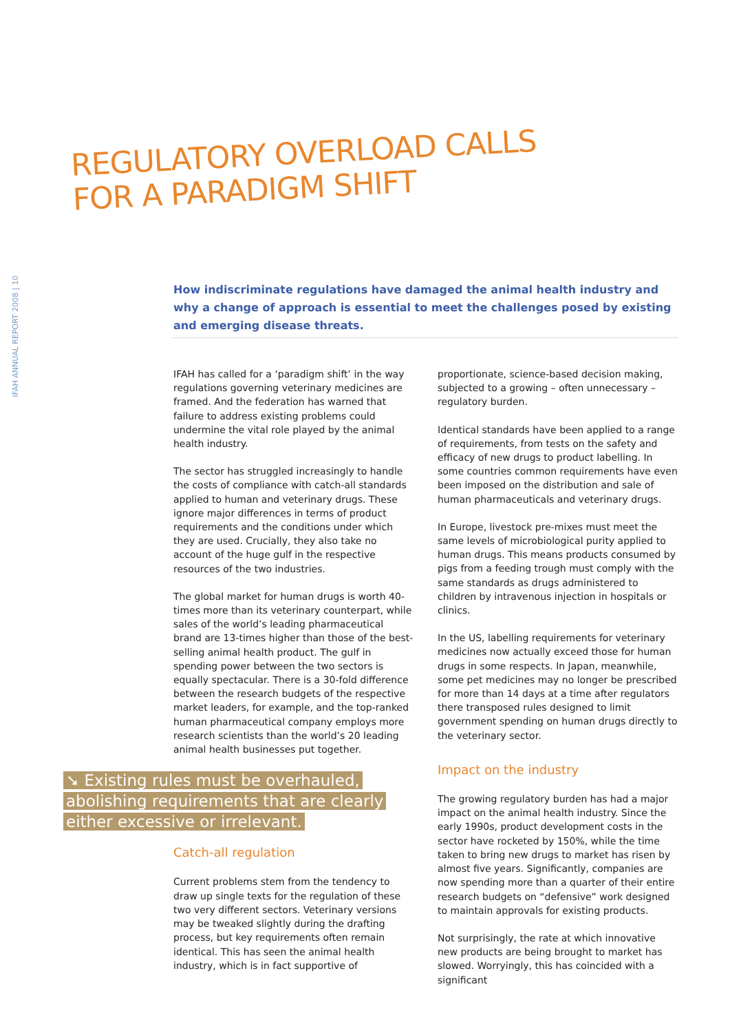REGULATORY OVERLOAD CALLS
FOR A PARADIGM SHIFT
IFAH ANNUAL REPORT 2008 | 10
How indiscriminate regulations have damaged the animal health industry and why a change of approach is essential to meet the challenges posed by existing and emerging disease threats.
IFAH has called for a ‘paradigm shift’ in the way regulations governing veterinary medicines are framed. And the federation has warned that failure to address existing problems could undermine the vital role played by the animal health industry.
The sector has struggled increasingly to handle the costs of compliance with catch-all standards applied to human and veterinary drugs. These ignore major differences in terms of product requirements and the conditions under which they are used. Crucially, they also take no account of the huge gulf in the respective resources of the two industries.
The global market for human drugs is worth 40-times more than its veterinary counterpart, while sales of the world’s leading pharmaceutical brand are 13-times higher than those of the best-selling animal health product. The gulf in spending power between the two sectors is equally spectacular. There is a 30-fold difference between the research budgets of the respective market leaders, for example, and the top-ranked human pharmaceutical company employs more research scientists than the world’s 20 leading animal health businesses put together.
➘ Existing rules must be overhauled, abolishing requirements that are clearly either excessive or irrelevant.
Catch-all regulation
Current problems stem from the tendency to draw up single texts for the regulation of these two very different sectors. Veterinary versions may be tweaked slightly during the drafting process, but key requirements often remain identical. This has seen the animal health industry, which is in fact supportive of
proportionate, science-based decision making, subjected to a growing – often unnecessary – regulatory burden.
Identical standards have been applied to a range of requirements, from tests on the safety and efficacy of new drugs to product labelling. In some countries common requirements have even been imposed on the distribution and sale of human pharmaceuticals and veterinary drugs.
In Europe, livestock pre-mixes must meet the same levels of microbiological purity applied to human drugs. This means products consumed by pigs from a feeding trough must comply with the same standards as drugs administered to children by intravenous injection in hospitals or clinics.
In the US, labelling requirements for veterinary medicines now actually exceed those for human drugs in some respects. In Japan, meanwhile, some pet medicines may no longer be prescribed for more than 14 days at a time after regulators there transposed rules designed to limit government spending on human drugs directly to the veterinary sector.
Impact on the industry
The growing regulatory burden has had a major impact on the animal health industry. Since the early 1990s, product development costs in the sector have rocketed by 150%, while the time taken to bring new drugs to market has risen by almost five years. Significantly, companies are now spending more than a quarter of their entire research budgets on “defensive” work designed to maintain approvals for existing products.
Not surprisingly, the rate at which innovative new products are being brought to market has slowed. Worryingly, this has coincided with a significant